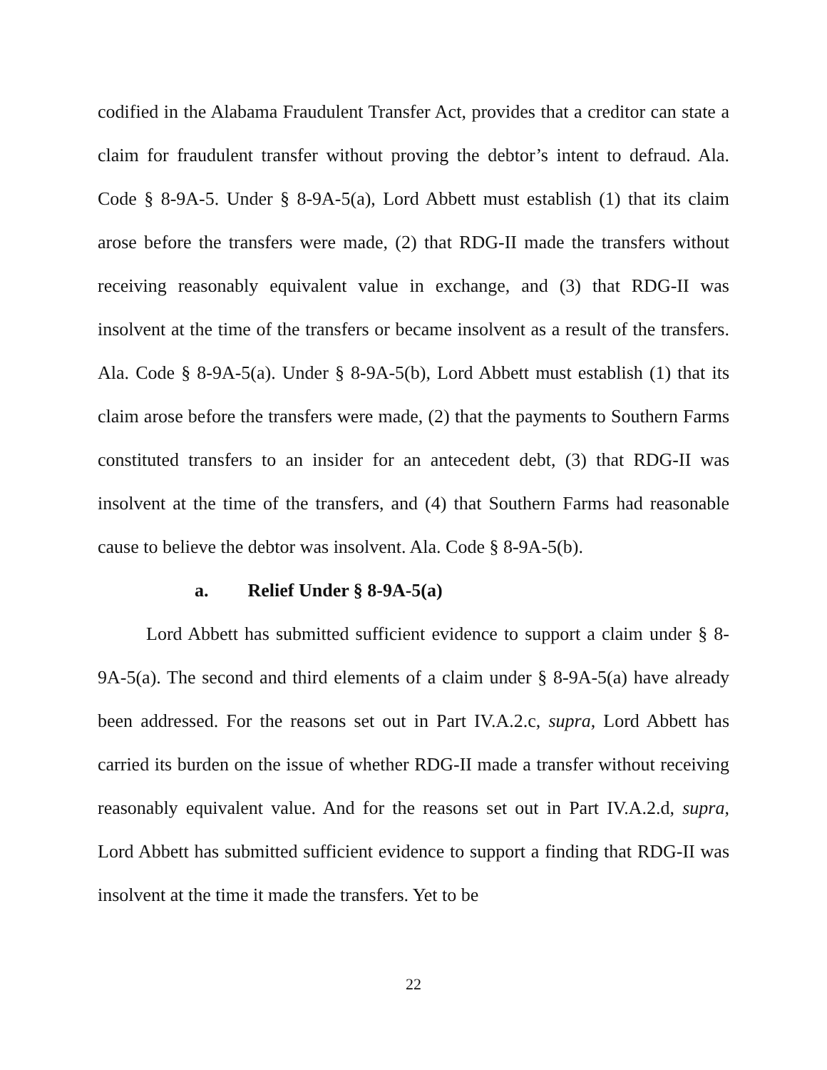codified in the Alabama Fraudulent Transfer Act, provides that a creditor can state a claim for fraudulent transfer without proving the debtor’s intent to defraud. Ala. Code § 8-9A-5. Under § 8-9A-5(a), Lord Abbett must establish (1) that its claim arose before the transfers were made, (2) that RDG-II made the transfers without receiving reasonably equivalent value in exchange, and (3) that RDG-II was insolvent at the time of the transfers or became insolvent as a result of the transfers. Ala. Code § 8-9A-5(a). Under § 8-9A-5(b), Lord Abbett must establish (1) that its claim arose before the transfers were made, (2) that the payments to Southern Farms constituted transfers to an insider for an antecedent debt, (3) that RDG-II was insolvent at the time of the transfers, and (4) that Southern Farms had reasonable cause to believe the debtor was insolvent. Ala. Code § 8-9A-5(b).
a. Relief Under § 8-9A-5(a)
Lord Abbett has submitted sufficient evidence to support a claim under § 8-9A-5(a). The second and third elements of a claim under § 8-9A-5(a) have already been addressed. For the reasons set out in Part IV.A.2.c, supra, Lord Abbett has carried its burden on the issue of whether RDG-II made a transfer without receiving reasonably equivalent value. And for the reasons set out in Part IV.A.2.d, supra, Lord Abbett has submitted sufficient evidence to support a finding that RDG-II was insolvent at the time it made the transfers. Yet to be
22